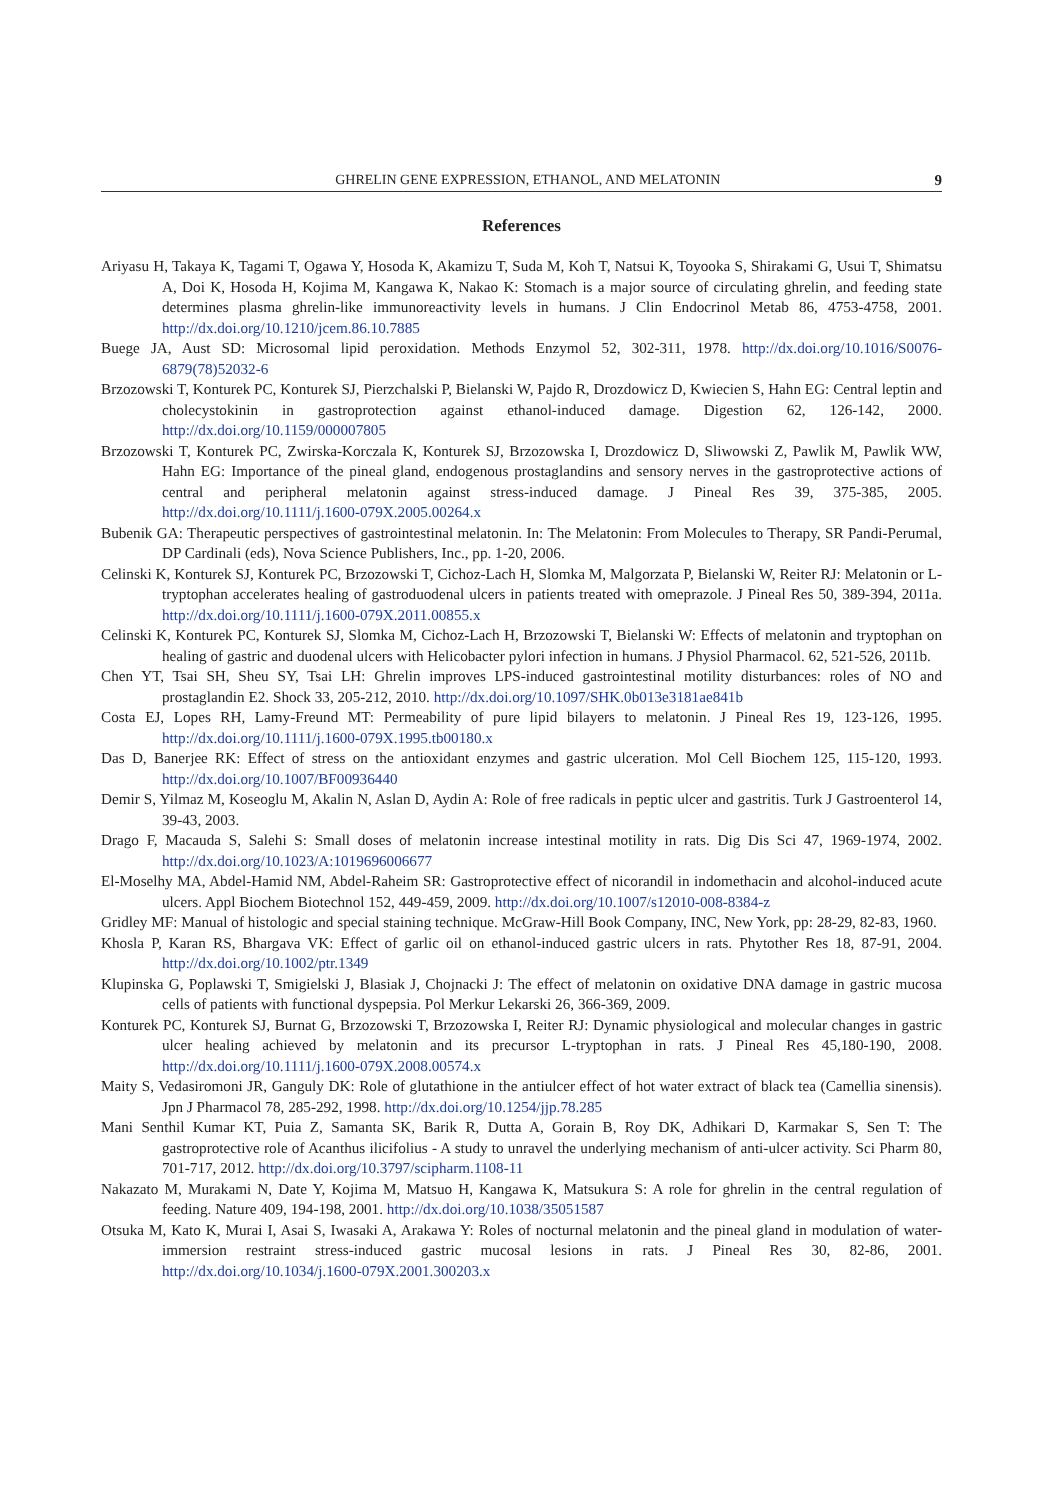GHRELIN GENE EXPRESSION, ETHANOL, AND MELATONIN 9
References
Ariyasu H, Takaya K, Tagami T, Ogawa Y, Hosoda K, Akamizu T, Suda M, Koh T, Natsui K, Toyooka S, Shirakami G, Usui T, Shimatsu A, Doi K, Hosoda H, Kojima M, Kangawa K, Nakao K: Stomach is a major source of circulating ghrelin, and feeding state determines plasma ghrelin-like immunoreactivity levels in humans. J Clin Endocrinol Metab 86, 4753-4758, 2001. http://dx.doi.org/10.1210/jcem.86.10.7885
Buege JA, Aust SD: Microsomal lipid peroxidation. Methods Enzymol 52, 302-311, 1978. http://dx.doi.org/10.1016/S0076-6879(78)52032-6
Brzozowski T, Konturek PC, Konturek SJ, Pierzchalski P, Bielanski W, Pajdo R, Drozdowicz D, Kwiecien S, Hahn EG: Central leptin and cholecystokinin in gastroprotection against ethanol-induced damage. Digestion 62, 126-142, 2000. http://dx.doi.org/10.1159/000007805
Brzozowski T, Konturek PC, Zwirska-Korczala K, Konturek SJ, Brzozowska I, Drozdowicz D, Sliwowski Z, Pawlik M, Pawlik WW, Hahn EG: Importance of the pineal gland, endogenous prostaglandins and sensory nerves in the gastroprotective actions of central and peripheral melatonin against stress-induced damage. J Pineal Res 39, 375-385, 2005. http://dx.doi.org/10.1111/j.1600-079X.2005.00264.x
Bubenik GA: Therapeutic perspectives of gastrointestinal melatonin. In: The Melatonin: From Molecules to Therapy, SR Pandi-Perumal, DP Cardinali (eds), Nova Science Publishers, Inc., pp. 1-20, 2006.
Celinski K, Konturek SJ, Konturek PC, Brzozowski T, Cichoz-Lach H, Slomka M, Malgorzata P, Bielanski W, Reiter RJ: Melatonin or L-tryptophan accelerates healing of gastroduodenal ulcers in patients treated with omeprazole. J Pineal Res 50, 389-394, 2011a. http://dx.doi.org/10.1111/j.1600-079X.2011.00855.x
Celinski K, Konturek PC, Konturek SJ, Slomka M, Cichoz-Lach H, Brzozowski T, Bielanski W: Effects of melatonin and tryptophan on healing of gastric and duodenal ulcers with Helicobacter pylori infection in humans. J Physiol Pharmacol. 62, 521-526, 2011b.
Chen YT, Tsai SH, Sheu SY, Tsai LH: Ghrelin improves LPS-induced gastrointestinal motility disturbances: roles of NO and prostaglandin E2. Shock 33, 205-212, 2010. http://dx.doi.org/10.1097/SHK.0b013e3181ae841b
Costa EJ, Lopes RH, Lamy-Freund MT: Permeability of pure lipid bilayers to melatonin. J Pineal Res 19, 123-126, 1995. http://dx.doi.org/10.1111/j.1600-079X.1995.tb00180.x
Das D, Banerjee RK: Effect of stress on the antioxidant enzymes and gastric ulceration. Mol Cell Biochem 125, 115-120, 1993. http://dx.doi.org/10.1007/BF00936440
Demir S, Yilmaz M, Koseoglu M, Akalin N, Aslan D, Aydin A: Role of free radicals in peptic ulcer and gastritis. Turk J Gastroenterol 14, 39-43, 2003.
Drago F, Macauda S, Salehi S: Small doses of melatonin increase intestinal motility in rats. Dig Dis Sci 47, 1969-1974, 2002. http://dx.doi.org/10.1023/A:1019696006677
El-Moselhy MA, Abdel-Hamid NM, Abdel-Raheim SR: Gastroprotective effect of nicorandil in indomethacin and alcohol-induced acute ulcers. Appl Biochem Biotechnol 152, 449-459, 2009. http://dx.doi.org/10.1007/s12010-008-8384-z
Gridley MF: Manual of histologic and special staining technique. McGraw-Hill Book Company, INC, New York, pp: 28-29, 82-83, 1960.
Khosla P, Karan RS, Bhargava VK: Effect of garlic oil on ethanol-induced gastric ulcers in rats. Phytother Res 18, 87-91, 2004. http://dx.doi.org/10.1002/ptr.1349
Klupinska G, Poplawski T, Smigielski J, Blasiak J, Chojnacki J: The effect of melatonin on oxidative DNA damage in gastric mucosa cells of patients with functional dyspepsia. Pol Merkur Lekarski 26, 366-369, 2009.
Konturek PC, Konturek SJ, Burnat G, Brzozowski T, Brzozowska I, Reiter RJ: Dynamic physiological and molecular changes in gastric ulcer healing achieved by melatonin and its precursor L-tryptophan in rats. J Pineal Res 45,180-190, 2008. http://dx.doi.org/10.1111/j.1600-079X.2008.00574.x
Maity S, Vedasiromoni JR, Ganguly DK: Role of glutathione in the antiulcer effect of hot water extract of black tea (Camellia sinensis). Jpn J Pharmacol 78, 285-292, 1998. http://dx.doi.org/10.1254/jjp.78.285
Mani Senthil Kumar KT, Puia Z, Samanta SK, Barik R, Dutta A, Gorain B, Roy DK, Adhikari D, Karmakar S, Sen T: The gastroprotective role of Acanthus ilicifolius - A study to unravel the underlying mechanism of anti-ulcer activity. Sci Pharm 80, 701-717, 2012. http://dx.doi.org/10.3797/scipharm.1108-11
Nakazato M, Murakami N, Date Y, Kojima M, Matsuo H, Kangawa K, Matsukura S: A role for ghrelin in the central regulation of feeding. Nature 409, 194-198, 2001. http://dx.doi.org/10.1038/35051587
Otsuka M, Kato K, Murai I, Asai S, Iwasaki A, Arakawa Y: Roles of nocturnal melatonin and the pineal gland in modulation of water-immersion restraint stress-induced gastric mucosal lesions in rats. J Pineal Res 30, 82-86, 2001. http://dx.doi.org/10.1034/j.1600-079X.2001.300203.x